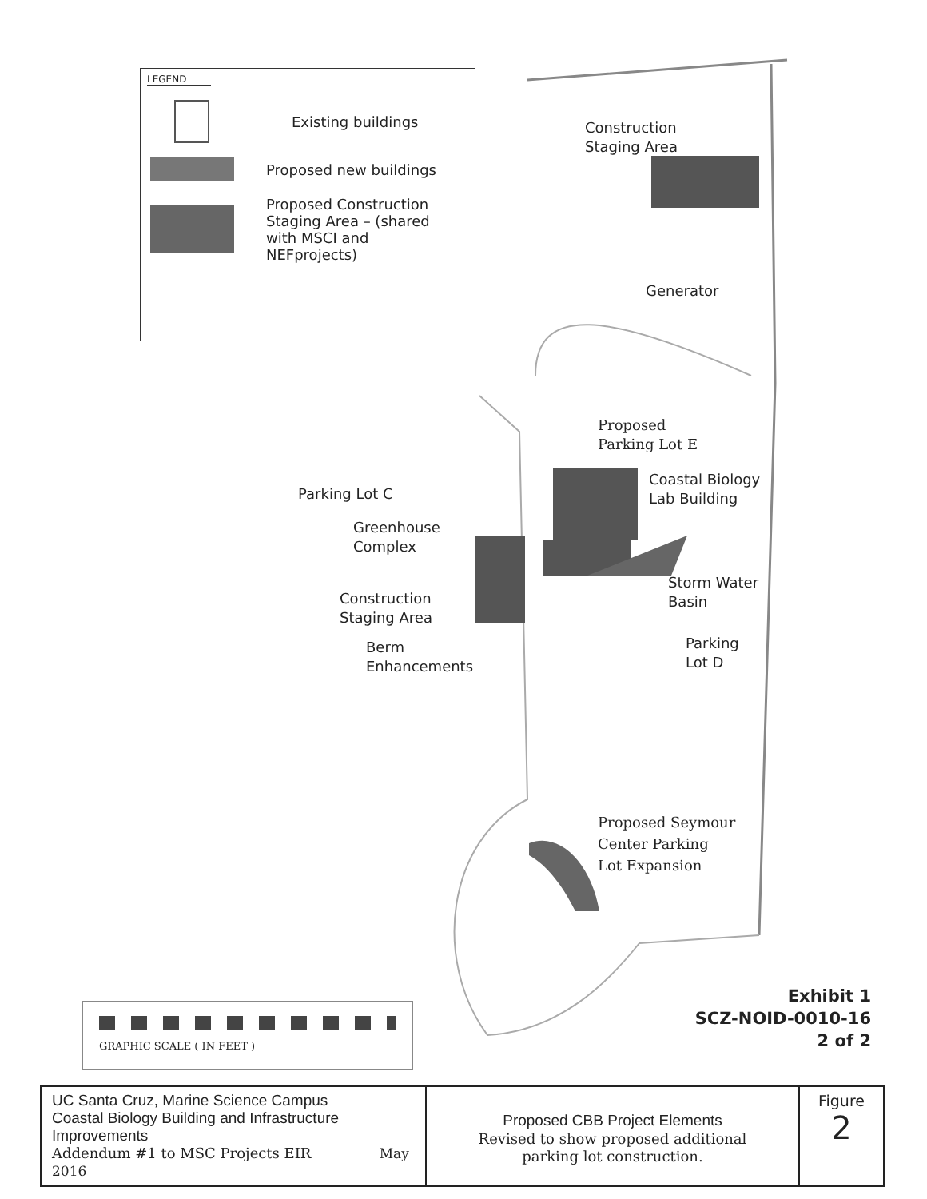LEGEND
Existing buildings
Proposed new buildings
Proposed Construction
Staging Area – (shared
with MSCI and
NEFprojects)
Construction
Staging Area
Generator
Proposed
Parking Lot E
Coastal Biology
Lab Building
Parking Lot C
Greenhouse
Complex
Storm Water
Basin
Construction
Staging Area
Parking
Lot D
Berm
Enhancements
Proposed Seymour
Center Parking
Lot Expansion
Exhibit 1
SCZ-NOID-0010-16
2 of 2
GRAPHIC SCALE ( IN FEET )
| UC Santa Cruz, Marine Science Campus Coastal Biology Building and Infrastructure Improvements Addendum #1 to MSC Projects EIR May 2016 | Proposed CBB Project Elements Revised to show proposed additional parking lot construction. | Figure 2 |